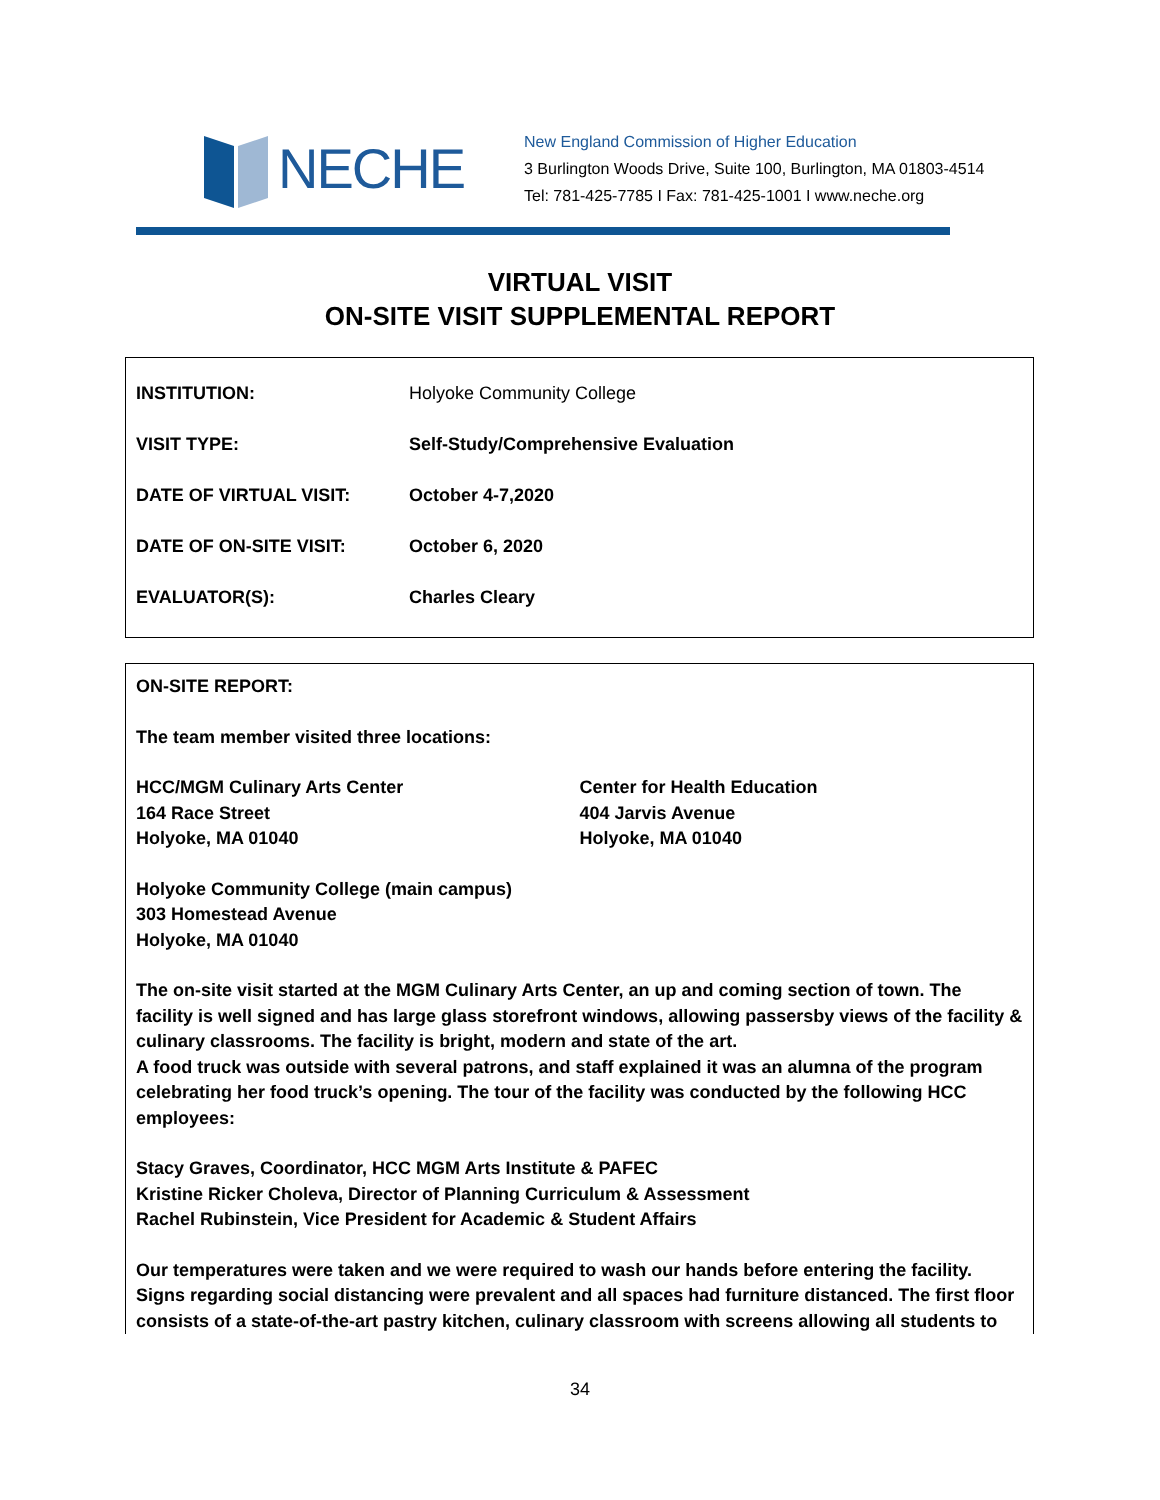NECHE
New England Commission of Higher Education
3 Burlington Woods Drive, Suite 100, Burlington, MA 01803-4514
Tel: 781-425-7785 I Fax: 781-425-1001 I www.neche.org
VIRTUAL VISIT
ON-SITE VISIT SUPPLEMENTAL REPORT
| INSTITUTION: | Holyoke Community College |
| VISIT TYPE: | Self-Study/Comprehensive Evaluation |
| DATE OF VIRTUAL VISIT: | October 4-7,2020 |
| DATE OF ON-SITE VISIT: | October 6, 2020 |
| EVALUATOR(S): | Charles Cleary |
ON-SITE REPORT:
The team member visited three locations:
HCC/MGM Culinary Arts Center
164 Race Street
Holyoke, MA 01040
Center for Health Education
404 Jarvis Avenue
Holyoke, MA 01040
Holyoke Community College (main campus)
303 Homestead Avenue
Holyoke, MA 01040
The on-site visit started at the MGM Culinary Arts Center, an up and coming section of town. The facility is well signed and has large glass storefront windows, allowing passersby views of the facility & culinary classrooms. The facility is bright, modern and state of the art.
A food truck was outside with several patrons, and staff explained it was an alumna of the program celebrating her food truck’s opening. The tour of the facility was conducted by the following HCC employees:
Stacy Graves, Coordinator, HCC MGM Arts Institute & PAFEC
Kristine Ricker Choleva, Director of Planning Curriculum & Assessment
Rachel Rubinstein, Vice President for Academic & Student Affairs
Our temperatures were taken and we were required to wash our hands before entering the facility. Signs regarding social distancing were prevalent and all spaces had furniture distanced. The first floor consists of a state-of-the-art pastry kitchen, culinary classroom with screens allowing all students to
34